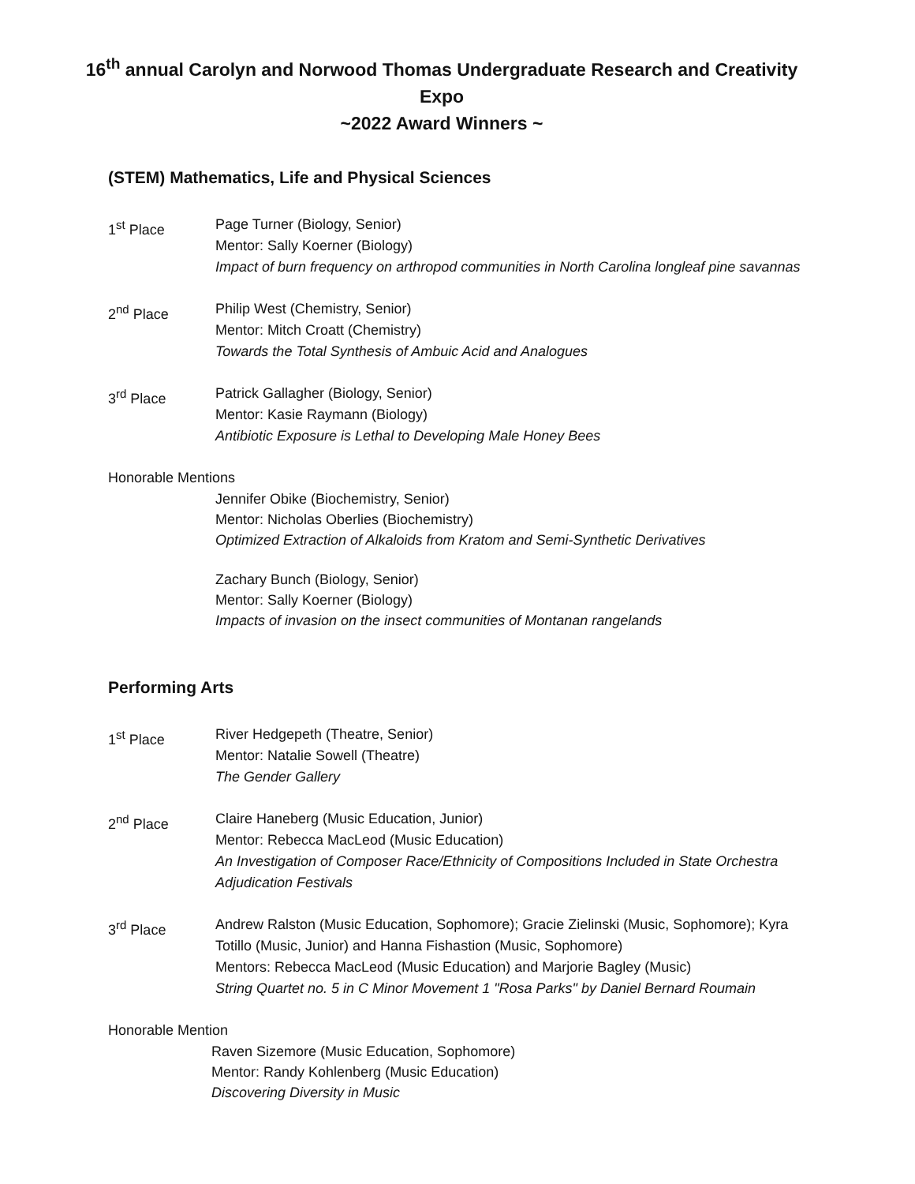16<sup>th</sup> annual Carolyn and Norwood Thomas Undergraduate Research and Creativity Expo
~2022 Award Winners ~
(STEM) Mathematics, Life and Physical Sciences
1<sup>st</sup> Place Page Turner (Biology, Senior)
Mentor: Sally Koerner (Biology)
Impact of burn frequency on arthropod communities in North Carolina longleaf pine savannas
2<sup>nd</sup> Place Philip West (Chemistry, Senior)
Mentor: Mitch Croatt (Chemistry)
Towards the Total Synthesis of Ambuic Acid and Analogues
3<sup>rd</sup> Place Patrick Gallagher (Biology, Senior)
Mentor: Kasie Raymann (Biology)
Antibiotic Exposure is Lethal to Developing Male Honey Bees
Honorable Mentions
Jennifer Obike (Biochemistry, Senior)
Mentor: Nicholas Oberlies (Biochemistry)
Optimized Extraction of Alkaloids from Kratom and Semi-Synthetic Derivatives
Zachary Bunch (Biology, Senior)
Mentor: Sally Koerner (Biology)
Impacts of invasion on the insect communities of Montanan rangelands
Performing Arts
1<sup>st</sup> Place River Hedgepeth (Theatre, Senior)
Mentor: Natalie Sowell (Theatre)
The Gender Gallery
2<sup>nd</sup> Place Claire Haneberg (Music Education, Junior)
Mentor: Rebecca MacLeod (Music Education)
An Investigation of Composer Race/Ethnicity of Compositions Included in State Orchestra Adjudication Festivals
3<sup>rd</sup> Place Andrew Ralston (Music Education, Sophomore); Gracie Zielinski (Music, Sophomore); Kyra Totillo (Music, Junior) and Hanna Fishastion (Music, Sophomore)
Mentors: Rebecca MacLeod (Music Education) and Marjorie Bagley (Music)
String Quartet no. 5 in C Minor Movement 1 "Rosa Parks" by Daniel Bernard Roumain
Honorable Mention
Raven Sizemore (Music Education, Sophomore)
Mentor: Randy Kohlenberg (Music Education)
Discovering Diversity in Music